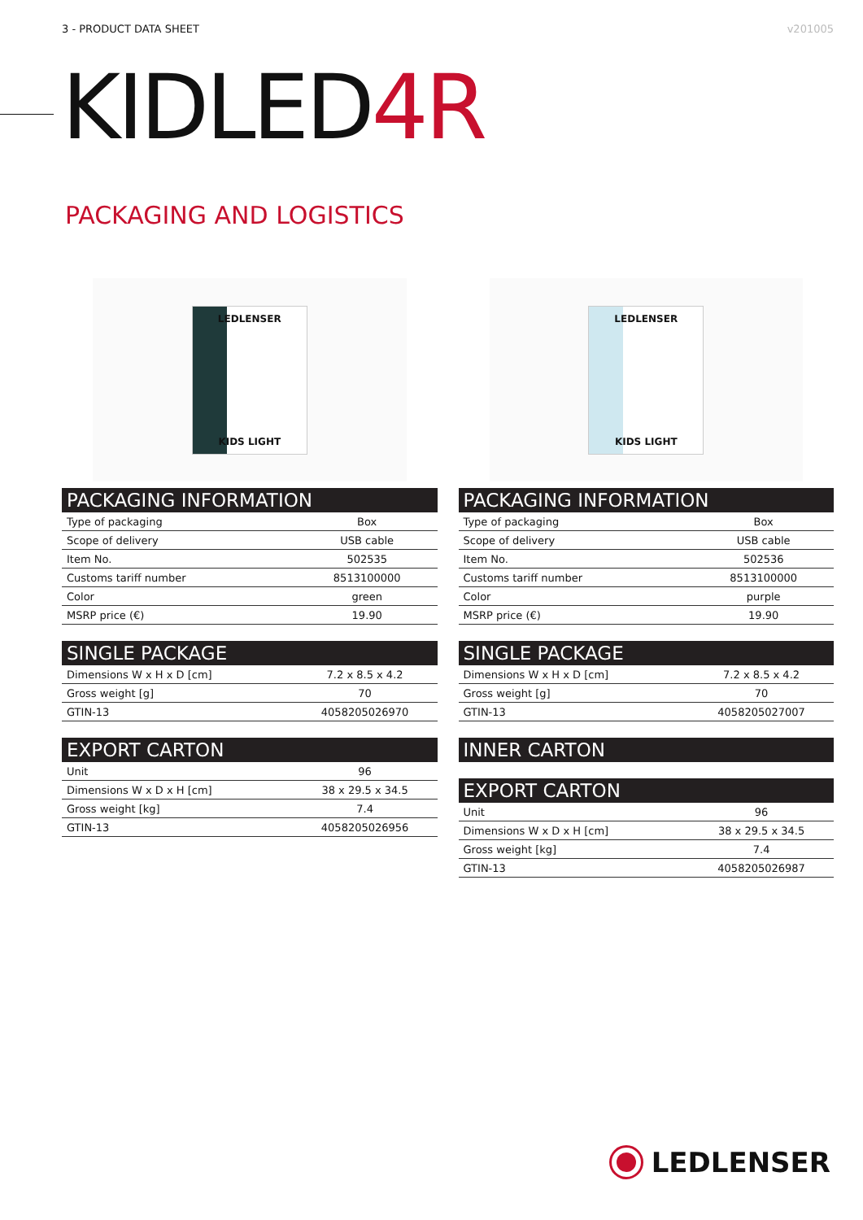3 - PRODUCT DATA SHEET v201005
KIDLED4R
PACKAGING AND LOGISTICS
LEDLENSER
KIDS LIGHT
| PACKAGING INFORMATION | |
| --- | --- |
| Type of packaging | Box |
| Scope of delivery | USB cable |
| Item No. | 502535 |
| Customs tariff number | 8513100000 |
| Color | green |
| MSRP price (€) | 19.90 |
| SINGLE PACKAGE | |
| --- | --- |
| Dimensions W x H x D [cm] | 7.2 x 8.5 x 4.2 |
| Gross weight [g] | 70 |
| GTIN-13 | 4058205026970 |
| EXPORT CARTON | |
| --- | --- |
| Unit | 96 |
| Dimensions W x D x H [cm] | 38 x 29.5 x 34.5 |
| Gross weight [kg] | 7.4 |
| GTIN-13 | 4058205026956 |
LEDLENSER
KIDS LIGHT
| PACKAGING INFORMATION | |
| --- | --- |
| Type of packaging | Box |
| Scope of delivery | USB cable |
| Item No. | 502536 |
| Customs tariff number | 8513100000 |
| Color | purple |
| MSRP price (€) | 19.90 |
| SINGLE PACKAGE | |
| --- | --- |
| Dimensions W x H x D [cm] | 7.2 x 8.5 x 4.2 |
| Gross weight [g] | 70 |
| GTIN-13 | 4058205027007 |
| INNER CARTON |
| --- |
| EXPORT CARTON | |
| --- | --- |
| Unit | 96 |
| Dimensions W x D x H [cm] | 38 x 29.5 x 34.5 |
| Gross weight [kg] | 7.4 |
| GTIN-13 | 4058205026987 |
LEDLENSER